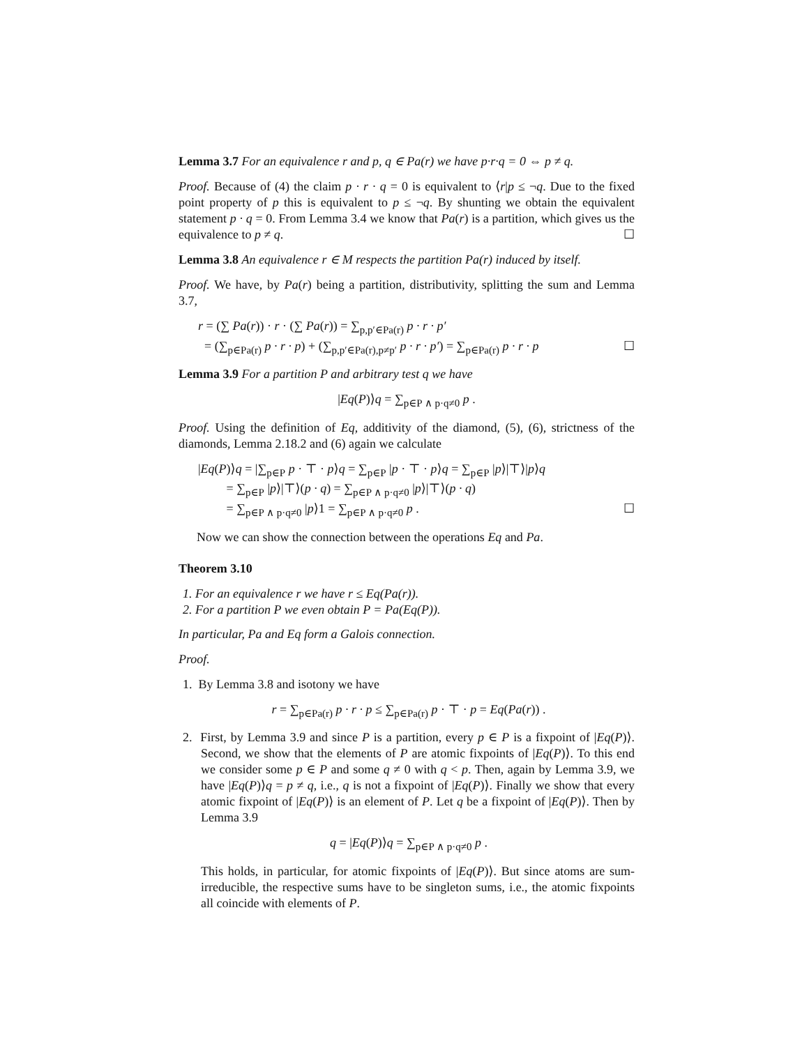Lemma 3.7 For an equivalence r and p, q ∈ Pa(r) we have p·r·q = 0 ⇔ p ≠ q.
Proof. Because of (4) the claim p · r · q = 0 is equivalent to ⟨r|p ≤ ¬q. Due to the fixed point property of p this is equivalent to p ≤ ¬q. By shunting we obtain the equivalent statement p · q = 0. From Lemma 3.4 we know that Pa(r) is a partition, which gives us the equivalence to p ≠ q. ☐
Lemma 3.8 An equivalence r ∈ M respects the partition Pa(r) induced by itself.
Proof. We have, by Pa(r) being a partition, distributivity, splitting the sum and Lemma 3.7,
r = (∑ Pa(r)) · r · (∑ Pa(r)) = ∑<sub>p,p′∈Pa(r)</sub> p · r · p′
= (∑<sub>p∈Pa(r)</sub> p · r · p) + (∑<sub>p,p′∈Pa(r),p≠p′</sub> p · r · p′) = ∑<sub>p∈Pa(r)</sub> p · r · p ☐
Lemma 3.9 For a partition P and arbitrary test q we have
|Eq(P)⟩q = ∑<sub>p∈P ∧ p·q≠0</sub> p .
Proof. Using the definition of Eq, additivity of the diamond, (5), (6), strictness of the diamonds, Lemma 2.18.2 and (6) again we calculate
|Eq(P)⟩q = |∑<sub>p∈P</sub> p · ⊤ · p⟩q = ∑<sub>p∈P</sub> |p · ⊤ · p⟩q = ∑<sub>p∈P</sub> |p⟩|⊤⟩|p⟩q
= ∑<sub>p∈P</sub> |p⟩|⊤⟩(p · q) = ∑<sub>p∈P ∧ p·q≠0</sub> |p⟩|⊤⟩(p · q)
= ∑<sub>p∈P ∧ p·q≠0</sub> |p⟩1 = ∑<sub>p∈P ∧ p·q≠0</sub> p . ☐
Now we can show the connection between the operations Eq and Pa.
Theorem 3.10
1. For an equivalence r we have r ≤ Eq(Pa(r)).
2. For a partition P we even obtain P = Pa(Eq(P)).
In particular, Pa and Eq form a Galois connection.
Proof.
1. By Lemma 3.8 and isotony we have
r = ∑<sub>p∈Pa(r)</sub> p · r · p ≤ ∑<sub>p∈Pa(r)</sub> p · ⊤ · p = Eq(Pa(r)) .
2. First, by Lemma 3.9 and since P is a partition, every p ∈ P is a fixpoint of |Eq(P)⟩. Second, we show that the elements of P are atomic fixpoints of |Eq(P)⟩. To this end we consider some p ∈ P and some q ≠ 0 with q < p. Then, again by Lemma 3.9, we have |Eq(P)⟩q = p ≠ q, i.e., q is not a fixpoint of |Eq(P)⟩. Finally we show that every atomic fixpoint of |Eq(P)⟩ is an element of P. Let q be a fixpoint of |Eq(P)⟩. Then by Lemma 3.9
q = |Eq(P)⟩q = ∑<sub>p∈P ∧ p·q≠0</sub> p .
This holds, in particular, for atomic fixpoints of |Eq(P)⟩. But since atoms are sum-irreducible, the respective sums have to be singleton sums, i.e., the atomic fixpoints all coincide with elements of P.